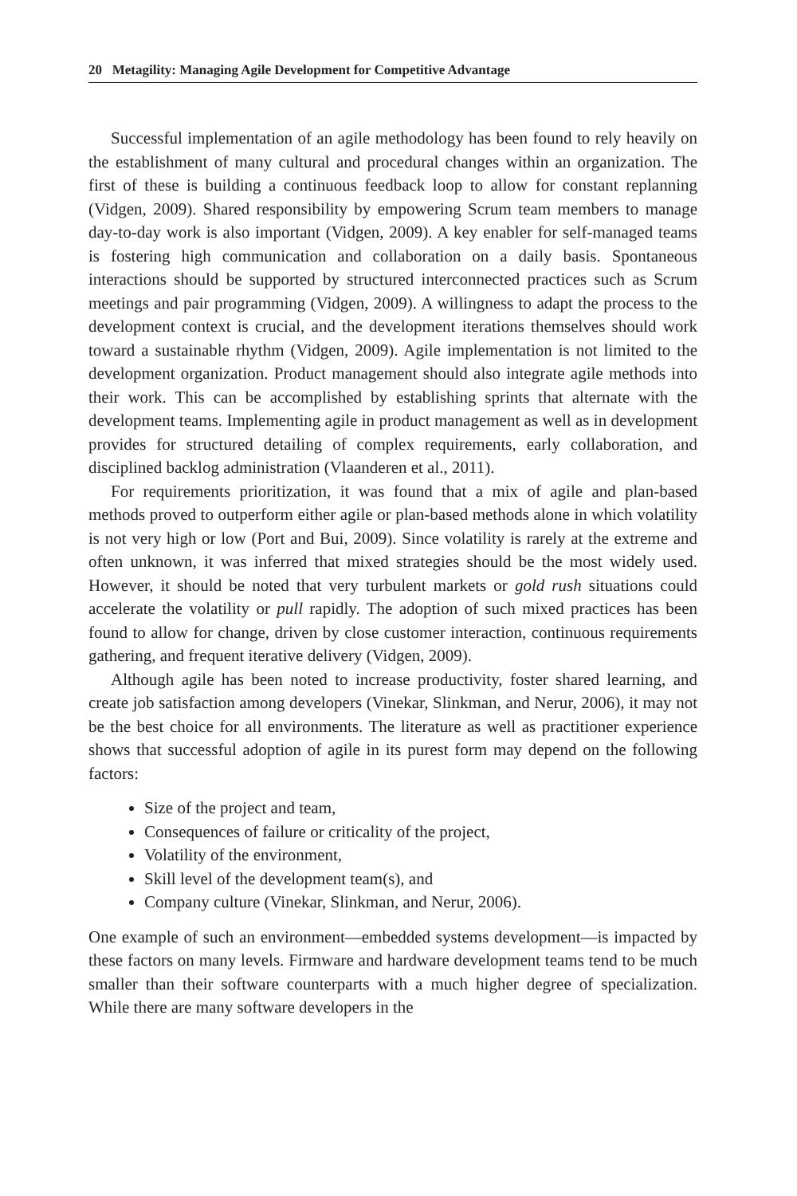20 Metagility: Managing Agile Development for Competitive Advantage
Successful implementation of an agile methodology has been found to rely heavily on the establishment of many cultural and procedural changes within an organization. The first of these is building a continuous feedback loop to allow for constant replanning (Vidgen, 2009). Shared responsibility by empowering Scrum team members to manage day-to-day work is also important (Vidgen, 2009). A key enabler for self-managed teams is fostering high communication and collaboration on a daily basis. Spontaneous interactions should be supported by structured interconnected practices such as Scrum meetings and pair programming (Vidgen, 2009). A willingness to adapt the process to the development context is crucial, and the development iterations themselves should work toward a sustainable rhythm (Vidgen, 2009). Agile implementation is not limited to the development organization. Product management should also integrate agile methods into their work. This can be accomplished by establishing sprints that alternate with the development teams. Implementing agile in product management as well as in development provides for structured detailing of complex requirements, early collaboration, and disciplined backlog administration (Vlaanderen et al., 2011).
For requirements prioritization, it was found that a mix of agile and plan-based methods proved to outperform either agile or plan-based methods alone in which volatility is not very high or low (Port and Bui, 2009). Since volatility is rarely at the extreme and often unknown, it was inferred that mixed strategies should be the most widely used. However, it should be noted that very turbulent markets or gold rush situations could accelerate the volatility or pull rapidly. The adoption of such mixed practices has been found to allow for change, driven by close customer interaction, continuous requirements gathering, and frequent iterative delivery (Vidgen, 2009).
Although agile has been noted to increase productivity, foster shared learning, and create job satisfaction among developers (Vinekar, Slinkman, and Nerur, 2006), it may not be the best choice for all environments. The literature as well as practitioner experience shows that successful adoption of agile in its purest form may depend on the following factors:
Size of the project and team,
Consequences of failure or criticality of the project,
Volatility of the environment,
Skill level of the development team(s), and
Company culture (Vinekar, Slinkman, and Nerur, 2006).
One example of such an environment—embedded systems development—is impacted by these factors on many levels. Firmware and hardware development teams tend to be much smaller than their software counterparts with a much higher degree of specialization. While there are many software developers in the